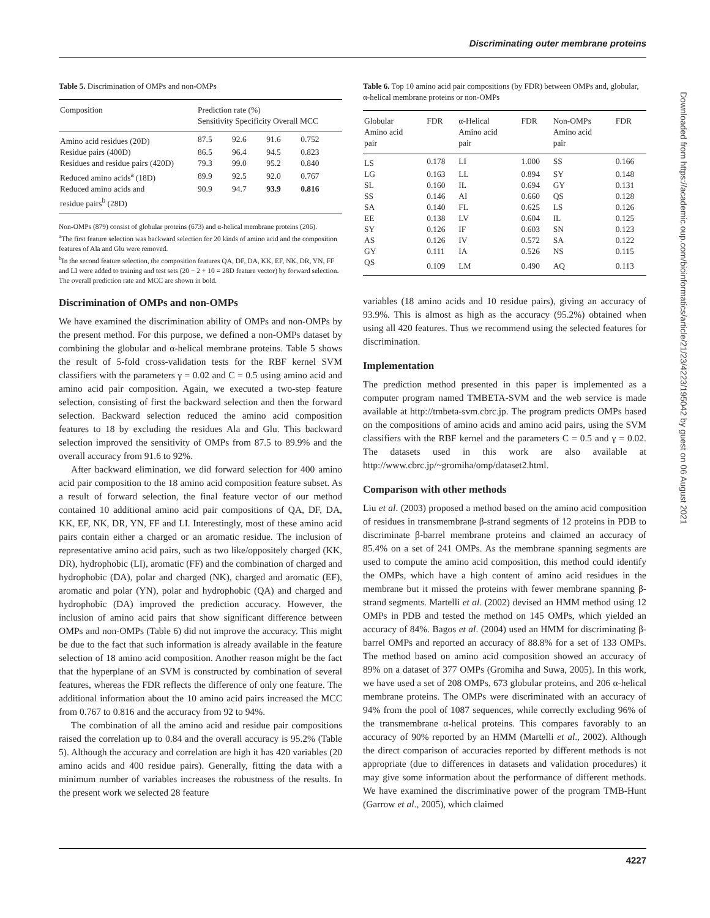Discriminating outer membrane proteins
Table 5. Discrimination of OMPs and non-OMPs
| Composition | Prediction rate (%) Sensitivity Specificity Overall MCC | | | |
| --- | --- | --- | --- | --- |
| Amino acid residues (20D) | 87.5 | 92.6 | 91.6 | 0.752 |
| Residue pairs (400D) | 86.5 | 96.4 | 94.5 | 0.823 |
| Residues and residue pairs (420D) | 79.3 | 99.0 | 95.2 | 0.840 |
| Reduced amino acids<sup>a</sup> (18D) | 89.9 | 92.5 | 92.0 | 0.767 |
| Reduced amino acids and residue pairs<sup>b</sup> (28D) | 90.9 | 94.7 | 93.9 | 0.816 |
Non-OMPs (879) consist of globular proteins (673) and α-helical membrane proteins (206).
<sup>a</sup> The first feature selection was backward selection for 20 kinds of amino acid and the composition features of Ala and Glu were removed.
<sup>b</sup> In the second feature selection, the composition features QA, DF, DA, KK, EF, NK, DR, YN, FF and LI were added to training and test sets (20 − 2 + 10 = 28D feature vector) by forward selection. The overall prediction rate and MCC are shown in bold.
Discrimination of OMPs and non-OMPs
We have examined the discrimination ability of OMPs and non-OMPs by the present method. For this purpose, we defined a non-OMPs dataset by combining the globular and α-helical membrane proteins. Table 5 shows the result of 5-fold cross-validation tests for the RBF kernel SVM classifiers with the parameters γ = 0.02 and C = 0.5 using amino acid and amino acid pair composition. Again, we executed a two-step feature selection, consisting of first the backward selection and then the forward selection. Backward selection reduced the amino acid composition features to 18 by excluding the residues Ala and Glu. This backward selection improved the sensitivity of OMPs from 87.5 to 89.9% and the overall accuracy from 91.6 to 92%.
After backward elimination, we did forward selection for 400 amino acid pair composition to the 18 amino acid composition feature subset. As a result of forward selection, the final feature vector of our method contained 10 additional amino acid pair compositions of QA, DF, DA, KK, EF, NK, DR, YN, FF and LI. Interestingly, most of these amino acid pairs contain either a charged or an aromatic residue. The inclusion of representative amino acid pairs, such as two like/oppositely charged (KK, DR), hydrophobic (LI), aromatic (FF) and the combination of charged and hydrophobic (DA), polar and charged (NK), charged and aromatic (EF), aromatic and polar (YN), polar and hydrophobic (QA) and charged and hydrophobic (DA) improved the prediction accuracy. However, the inclusion of amino acid pairs that show significant difference between OMPs and non-OMPs (Table 6) did not improve the accuracy. This might be due to the fact that such information is already available in the feature selection of 18 amino acid composition. Another reason might be the fact that the hyperplane of an SVM is constructed by combination of several features, whereas the FDR reflects the difference of only one feature. The additional information about the 10 amino acid pairs increased the MCC from 0.767 to 0.816 and the accuracy from 92 to 94%.
The combination of all the amino acid and residue pair compositions raised the correlation up to 0.84 and the overall accuracy is 95.2% (Table 5). Although the accuracy and correlation are high it has 420 variables (20 amino acids and 400 residue pairs). Generally, fitting the data with a minimum number of variables increases the robustness of the results. In the present work we selected 28 feature
Table 6. Top 10 amino acid pair compositions (by FDR) between OMPs and, globular, α-helical membrane proteins or non-OMPs
| Globular Amino acid pair | FDR | α-Helical Amino acid pair | FDR | Non-OMPs Amino acid pair | FDR |
| --- | --- | --- | --- | --- | --- |
| LS | 0.178 | LI | 1.000 | SS | 0.166 |
| LG | 0.163 | LL | 0.894 | SY | 0.148 |
| SL | 0.160 | IL | 0.694 | GY | 0.131 |
| SS | 0.146 | AI | 0.660 | QS | 0.128 |
| SA | 0.140 | FL | 0.625 | LS | 0.126 |
| EE | 0.138 | LV | 0.604 | IL | 0.125 |
| SY | 0.126 | IF | 0.603 | SN | 0.123 |
| AS | 0.126 | IV | 0.572 | SA | 0.122 |
| GY | 0.111 | IA | 0.526 | NS | 0.115 |
| QS | 0.109 | LM | 0.490 | AQ | 0.113 |
variables (18 amino acids and 10 residue pairs), giving an accuracy of 93.9%. This is almost as high as the accuracy (95.2%) obtained when using all 420 features. Thus we recommend using the selected features for discrimination.
Implementation
The prediction method presented in this paper is implemented as a computer program named TMBETA-SVM and the web service is made available at http://tmbeta-svm.cbrc.jp. The program predicts OMPs based on the compositions of amino acids and amino acid pairs, using the SVM classifiers with the RBF kernel and the parameters C = 0.5 and γ = 0.02. The datasets used in this work are also available at http://www.cbrc.jp/~gromiha/omp/dataset2.html.
Comparison with other methods
Liu et al. (2003) proposed a method based on the amino acid composition of residues in transmembrane β-strand segments of 12 proteins in PDB to discriminate β-barrel membrane proteins and claimed an accuracy of 85.4% on a set of 241 OMPs. As the membrane spanning segments are used to compute the amino acid composition, this method could identify the OMPs, which have a high content of amino acid residues in the membrane but it missed the proteins with fewer membrane spanning β-strand segments. Martelli et al. (2002) devised an HMM method using 12 OMPs in PDB and tested the method on 145 OMPs, which yielded an accuracy of 84%. Bagos et al. (2004) used an HMM for discriminating β-barrel OMPs and reported an accuracy of 88.8% for a set of 133 OMPs. The method based on amino acid composition showed an accuracy of 89% on a dataset of 377 OMPs (Gromiha and Suwa, 2005). In this work, we have used a set of 208 OMPs, 673 globular proteins, and 206 α-helical membrane proteins. The OMPs were discriminated with an accuracy of 94% from the pool of 1087 sequences, while correctly excluding 96% of the transmembrane α-helical proteins. This compares favorably to an accuracy of 90% reported by an HMM (Martelli et al., 2002). Although the direct comparison of accuracies reported by different methods is not appropriate (due to differences in datasets and validation procedures) it may give some information about the performance of different methods. We have examined the discriminative power of the program TMB-Hunt (Garrow et al., 2005), which claimed
Downloaded from https://academic.oup.com/bioinformatics/article/21/23/4223/195042 by guest on 06 August 2021
4227